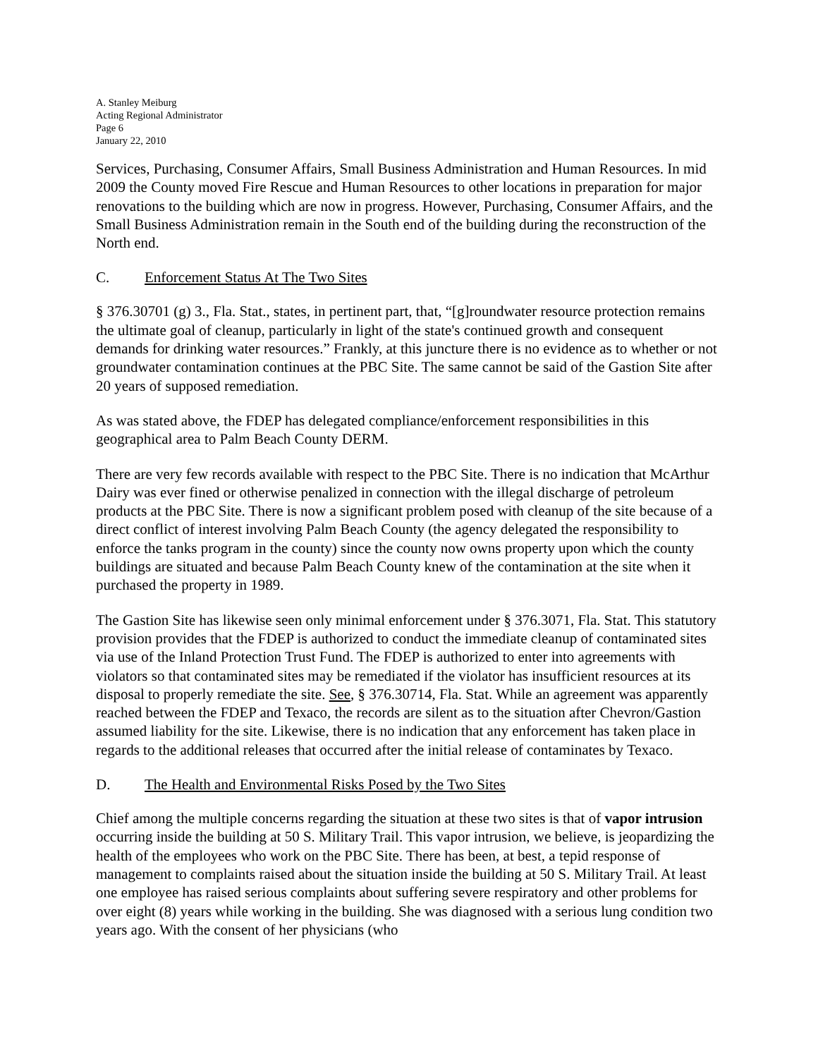A. Stanley Meiburg
Acting Regional Administrator
Page 6
January 22, 2010
Services, Purchasing, Consumer Affairs, Small Business Administration and Human Resources. In mid 2009 the County moved Fire Rescue and Human Resources to other locations in preparation for major renovations to the building which are now in progress. However, Purchasing, Consumer Affairs, and the Small Business Administration remain in the South end of the building during the reconstruction of the North end.
C. Enforcement Status At The Two Sites
§ 376.30701 (g) 3., Fla. Stat., states, in pertinent part, that, “[g]roundwater resource protection remains the ultimate goal of cleanup, particularly in light of the state's continued growth and consequent demands for drinking water resources.” Frankly, at this juncture there is no evidence as to whether or not groundwater contamination continues at the PBC Site. The same cannot be said of the Gastion Site after 20 years of supposed remediation.
As was stated above, the FDEP has delegated compliance/enforcement responsibilities in this geographical area to Palm Beach County DERM.
There are very few records available with respect to the PBC Site. There is no indication that McArthur Dairy was ever fined or otherwise penalized in connection with the illegal discharge of petroleum products at the PBC Site. There is now a significant problem posed with cleanup of the site because of a direct conflict of interest involving Palm Beach County (the agency delegated the responsibility to enforce the tanks program in the county) since the county now owns property upon which the county buildings are situated and because Palm Beach County knew of the contamination at the site when it purchased the property in 1989.
The Gastion Site has likewise seen only minimal enforcement under § 376.3071, Fla. Stat. This statutory provision provides that the FDEP is authorized to conduct the immediate cleanup of contaminated sites via use of the Inland Protection Trust Fund. The FDEP is authorized to enter into agreements with violators so that contaminated sites may be remediated if the violator has insufficient resources at its disposal to properly remediate the site. See, § 376.30714, Fla. Stat. While an agreement was apparently reached between the FDEP and Texaco, the records are silent as to the situation after Chevron/Gastion assumed liability for the site. Likewise, there is no indication that any enforcement has taken place in regards to the additional releases that occurred after the initial release of contaminates by Texaco.
D. The Health and Environmental Risks Posed by the Two Sites
Chief among the multiple concerns regarding the situation at these two sites is that of vapor intrusion occurring inside the building at 50 S. Military Trail. This vapor intrusion, we believe, is jeopardizing the health of the employees who work on the PBC Site. There has been, at best, a tepid response of management to complaints raised about the situation inside the building at 50 S. Military Trail. At least one employee has raised serious complaints about suffering severe respiratory and other problems for over eight (8) years while working in the building. She was diagnosed with a serious lung condition two years ago. With the consent of her physicians (who